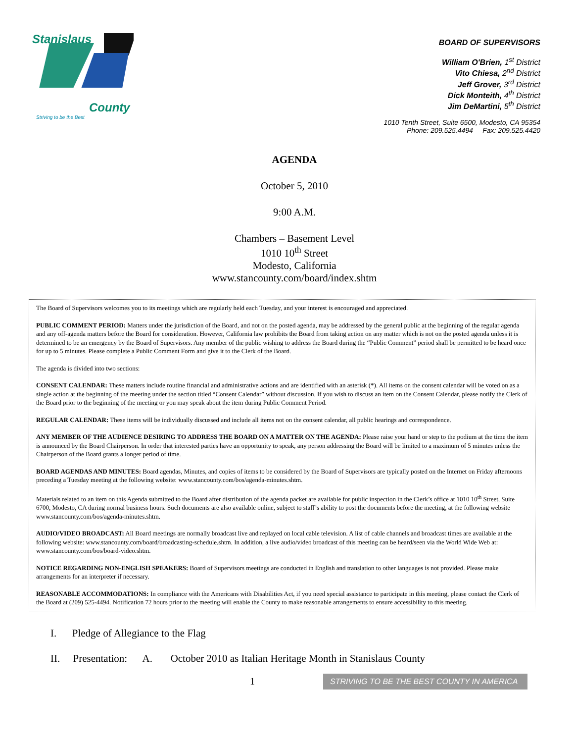Stanislaus
County
Striving to be the Best
BOARD OF SUPERVISORS
William O'Brien, 1<sup>st</sup> District
Vito Chiesa, 2<sup>nd</sup> District
Jeff Grover, 3<sup>rd</sup> District
Dick Monteith, 4<sup>th</sup> District
Jim DeMartini, 5<sup>th</sup> District
1010 Tenth Street, Suite 6500, Modesto, CA 95354
Phone: 209.525.4494 Fax: 209.525.4420
AGENDA
October 5, 2010
9:00 A.M.
Chambers – Basement Level
1010 10<sup>th</sup> Street
Modesto, California
www.stancounty.com/board/index.shtm
The Board of Supervisors welcomes you to its meetings which are regularly held each Tuesday, and your interest is encouraged and appreciated.
PUBLIC COMMENT PERIOD: Matters under the jurisdiction of the Board, and not on the posted agenda, may be addressed by the general public at the beginning of the regular agenda and any off-agenda matters before the Board for consideration. However, California law prohibits the Board from taking action on any matter which is not on the posted agenda unless it is determined to be an emergency by the Board of Supervisors. Any member of the public wishing to address the Board during the “Public Comment” period shall be permitted to be heard once for up to 5 minutes. Please complete a Public Comment Form and give it to the Clerk of the Board.
The agenda is divided into two sections:
CONSENT CALENDAR: These matters include routine financial and administrative actions and are identified with an asterisk (*). All items on the consent calendar will be voted on as a single action at the beginning of the meeting under the section titled “Consent Calendar” without discussion. If you wish to discuss an item on the Consent Calendar, please notify the Clerk of the Board prior to the beginning of the meeting or you may speak about the item during Public Comment Period.
REGULAR CALENDAR: These items will be individually discussed and include all items not on the consent calendar, all public hearings and correspondence.
ANY MEMBER OF THE AUDIENCE DESIRING TO ADDRESS THE BOARD ON A MATTER ON THE AGENDA: Please raise your hand or step to the podium at the time the item is announced by the Board Chairperson. In order that interested parties have an opportunity to speak, any person addressing the Board will be limited to a maximum of 5 minutes unless the Chairperson of the Board grants a longer period of time.
BOARD AGENDAS AND MINUTES: Board agendas, Minutes, and copies of items to be considered by the Board of Supervisors are typically posted on the Internet on Friday afternoons preceding a Tuesday meeting at the following website: www.stancounty.com/bos/agenda-minutes.shtm.
Materials related to an item on this Agenda submitted to the Board after distribution of the agenda packet are available for public inspection in the Clerk’s office at 1010 10<sup>th</sup> Street, Suite 6700, Modesto, CA during normal business hours. Such documents are also available online, subject to staff’s ability to post the documents before the meeting, at the following website www.stancounty.com/bos/agenda-minutes.shtm.
AUDIO/VIDEO BROADCAST: All Board meetings are normally broadcast live and replayed on local cable television. A list of cable channels and broadcast times are available at the following website: www.stancounty.com/board/broadcasting-schedule.shtm. In addition, a live audio/video broadcast of this meeting can be heard/seen via the World Wide Web at: www.stancounty.com/bos/board-video.shtm.
NOTICE REGARDING NON-ENGLISH SPEAKERS: Board of Supervisors meetings are conducted in English and translation to other languages is not provided. Please make arrangements for an interpreter if necessary.
REASONABLE ACCOMMODATIONS: In compliance with the Americans with Disabilities Act, if you need special assistance to participate in this meeting, please contact the Clerk of the Board at (209) 525-4494. Notification 72 hours prior to the meeting will enable the County to make reasonable arrangements to ensure accessibility to this meeting.
I. Pledge of Allegiance to the Flag
II. Presentation: A. October 2010 as Italian Heritage Month in Stanislaus County
1 STRIVING TO BE THE BEST COUNTY IN AMERICA